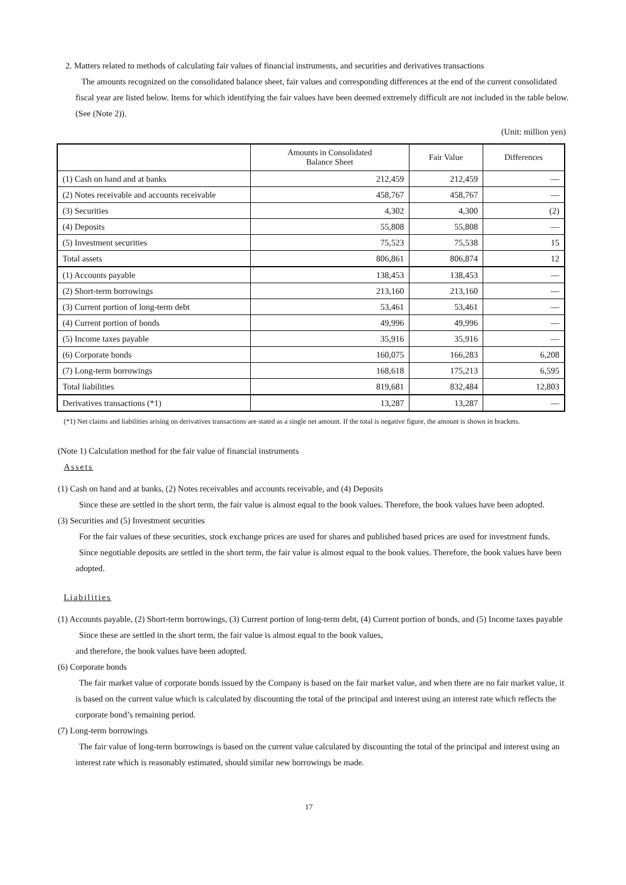2. Matters related to methods of calculating fair values of financial instruments, and securities and derivatives transactions
The amounts recognized on the consolidated balance sheet, fair values and corresponding differences at the end of the current consolidated fiscal year are listed below. Items for which identifying the fair values have been deemed extremely difficult are not included in the table below. (See (Note 2)).
(Unit: million yen)
| | Amounts in Consolidated Balance Sheet | Fair Value | Differences |
| --- | --- | --- | --- |
| (1) Cash on hand and at banks | 212,459 | 212,459 | — |
| (2) Notes receivable and accounts receivable | 458,767 | 458,767 | — |
| (3) Securities | 4,302 | 4,300 | (2) |
| (4) Deposits | 55,808 | 55,808 | — |
| (5) Investment securities | 75,523 | 75,538 | 15 |
| Total assets | 806,861 | 806,874 | 12 |
| (1) Accounts payable | 138,453 | 138,453 | — |
| (2) Short-term borrowings | 213,160 | 213,160 | — |
| (3) Current portion of long-term debt | 53,461 | 53,461 | — |
| (4) Current portion of bonds | 49,996 | 49,996 | — |
| (5) Income taxes payable | 35,916 | 35,916 | — |
| (6) Corporate bonds | 160,075 | 166,283 | 6,208 |
| (7) Long-term borrowings | 168,618 | 175,213 | 6,595 |
| Total liabilities | 819,681 | 832,484 | 12,803 |
| Derivatives transactions (*1) | 13,287 | 13,287 | — |
(*1) Net claims and liabilities arising on derivatives transactions are stated as a single net amount. If the total is negative figure, the amount is shown in brackets.
(Note 1) Calculation method for the fair value of financial instruments
Assets
(1) Cash on hand and at banks, (2) Notes receivables and accounts receivable, and (4) Deposits
Since these are settled in the short term, the fair value is almost equal to the book values. Therefore, the book values have been adopted.
(3) Securities and (5) Investment securities
For the fair values of these securities, stock exchange prices are used for shares and published based prices are used for investment funds.
Since negotiable deposits are settled in the short term, the fair value is almost equal to the book values. Therefore, the book values have been adopted.
Liabilities
(1) Accounts payable, (2) Short-term borrowings, (3) Current portion of long-term debt, (4) Current portion of bonds, and (5) Income taxes payable
Since these are settled in the short term, the fair value is almost equal to the book values,
and therefore, the book values have been adopted.
(6) Corporate bonds
The fair market value of corporate bonds issued by the Company is based on the fair market value, and when there are no fair market value, it is based on the current value which is calculated by discounting the total of the principal and interest using an interest rate which reflects the corporate bond’s remaining period.
(7) Long-term borrowings
The fair value of long-term borrowings is based on the current value calculated by discounting the total of the principal and interest using an interest rate which is reasonably estimated, should similar new borrowings be made.
17